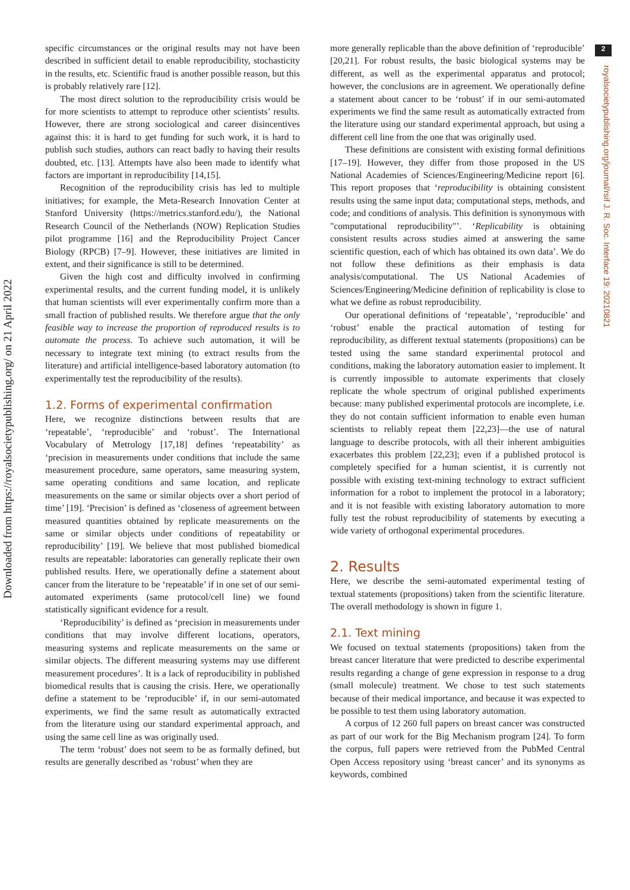Downloaded from https://royalsocietypublishing.org/ on 21 April 2022
2
royalsocietypublishing.org/journal/rsif J. R. Soc. Interface 19: 20210821
specific circumstances or the original results may not have been described in sufficient detail to enable reproducibility, stochasticity in the results, etc. Scientific fraud is another possible reason, but this is probably relatively rare [12].
The most direct solution to the reproducibility crisis would be for more scientists to attempt to reproduce other scientists’ results. However, there are strong sociological and career disincentives against this: it is hard to get funding for such work, it is hard to publish such studies, authors can react badly to having their results doubted, etc. [13]. Attempts have also been made to identify what factors are important in reproducibility [14,15].
Recognition of the reproducibility crisis has led to multiple initiatives; for example, the Meta-Research Innovation Center at Stanford University (https://metrics.stanford.edu/), the National Research Council of the Netherlands (NOW) Replication Studies pilot programme [16] and the Reproducibility Project Cancer Biology (RPCB) [7–9]. However, these initiatives are limited in extent, and their significance is still to be determined.
Given the high cost and difficulty involved in confirming experimental results, and the current funding model, it is unlikely that human scientists will ever experimentally confirm more than a small fraction of published results. We therefore argue that the only feasible way to increase the proportion of reproduced results is to automate the process. To achieve such automation, it will be necessary to integrate text mining (to extract results from the literature) and artificial intelligence-based laboratory automation (to experimentally test the reproducibility of the results).
1.2. Forms of experimental confirmation
Here, we recognize distinctions between results that are ‘repeatable’, ‘reproducible’ and ‘robust’. The International Vocabulary of Metrology [17,18] defines ‘repeatability’ as ‘precision in measurements under conditions that include the same measurement procedure, same operators, same measuring system, same operating conditions and same location, and replicate measurements on the same or similar objects over a short period of time’ [19]. ‘Precision’ is defined as ‘closeness of agreement between measured quantities obtained by replicate measurements on the same or similar objects under conditions of repeatability or reproducibility’ [19]. We believe that most published biomedical results are repeatable: laboratories can generally replicate their own published results. Here, we operationally define a statement about cancer from the literature to be ‘repeatable’ if in one set of our semi-automated experiments (same protocol/cell line) we found statistically significant evidence for a result.
‘Reproducibility’ is defined as ‘precision in measurements under conditions that may involve different locations, operators, measuring systems and replicate measurements on the same or similar objects. The different measuring systems may use different measurement procedures’. It is a lack of reproducibility in published biomedical results that is causing the crisis. Here, we operationally define a statement to be ‘reproducible’ if, in our semi-automated experiments, we find the same result as automatically extracted from the literature using our standard experimental approach, and using the same cell line as was originally used.
The term ‘robust’ does not seem to be as formally defined, but results are generally described as ‘robust’ when they are
more generally replicable than the above definition of ‘reproducible’ [20,21]. For robust results, the basic biological systems may be different, as well as the experimental apparatus and protocol; however, the conclusions are in agreement. We operationally define a statement about cancer to be ‘robust’ if in our semi-automated experiments we find the same result as automatically extracted from the literature using our standard experimental approach, but using a different cell line from the one that was originally used.
These definitions are consistent with existing formal definitions [17–19]. However, they differ from those proposed in the US National Academies of Sciences/Engineering/Medicine report [6]. This report proposes that ‘reproducibility is obtaining consistent results using the same input data; computational steps, methods, and code; and conditions of analysis. This definition is synonymous with "computational reproducibility"’. ‘Replicability is obtaining consistent results across studies aimed at answering the same scientific question, each of which has obtained its own data’. We do not follow these definitions as their emphasis is data analysis/computational. The US National Academies of Sciences/Engineering/Medicine definition of replicability is close to what we define as robust reproducibility.
Our operational definitions of ‘repeatable’, ‘reproducible’ and ‘robust’ enable the practical automation of testing for reproducibility, as different textual statements (propositions) can be tested using the same standard experimental protocol and conditions, making the laboratory automation easier to implement. It is currently impossible to automate experiments that closely replicate the whole spectrum of original published experiments because: many published experimental protocols are incomplete, i.e. they do not contain sufficient information to enable even human scientists to reliably repeat them [22,23]—the use of natural language to describe protocols, with all their inherent ambiguities exacerbates this problem [22,23]; even if a published protocol is completely specified for a human scientist, it is currently not possible with existing text-mining technology to extract sufficient information for a robot to implement the protocol in a laboratory; and it is not feasible with existing laboratory automation to more fully test the robust reproducibility of statements by executing a wide variety of orthogonal experimental procedures.
2. Results
Here, we describe the semi-automated experimental testing of textual statements (propositions) taken from the scientific literature. The overall methodology is shown in figure 1.
2.1. Text mining
We focused on textual statements (propositions) taken from the breast cancer literature that were predicted to describe experimental results regarding a change of gene expression in response to a drug (small molecule) treatment. We chose to test such statements because of their medical importance, and because it was expected to be possible to test them using laboratory automation.
A corpus of 12 260 full papers on breast cancer was constructed as part of our work for the Big Mechanism program [24]. To form the corpus, full papers were retrieved from the PubMed Central Open Access repository using ‘breast cancer’ and its synonyms as keywords, combined